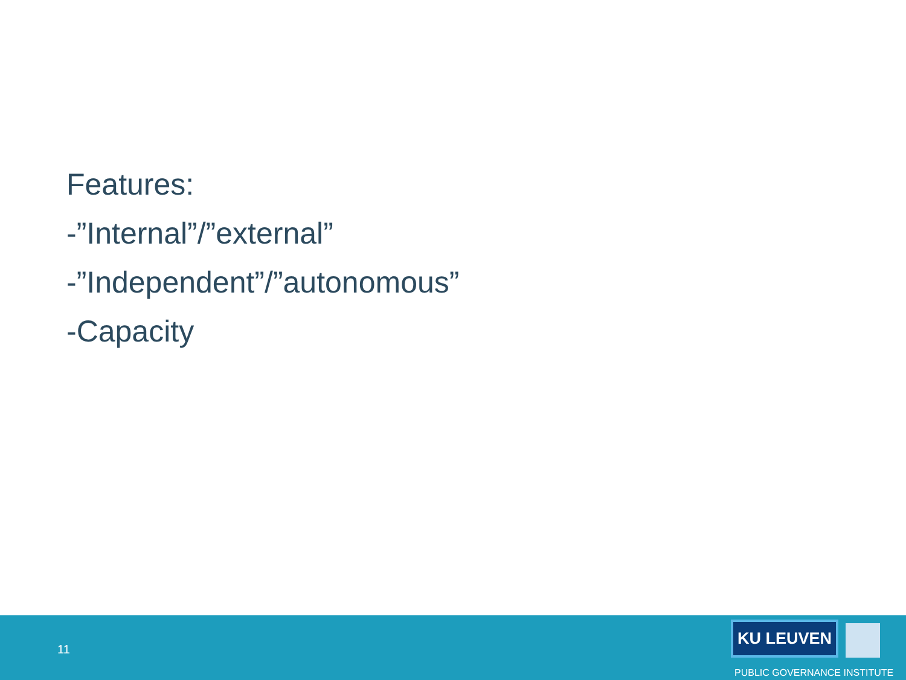Features:
-”Internal”/”external”
-”Independent”/”autonomous”
-Capacity
11
KU LEUVEN
PUBLIC GOVERNANCE INSTITUTE